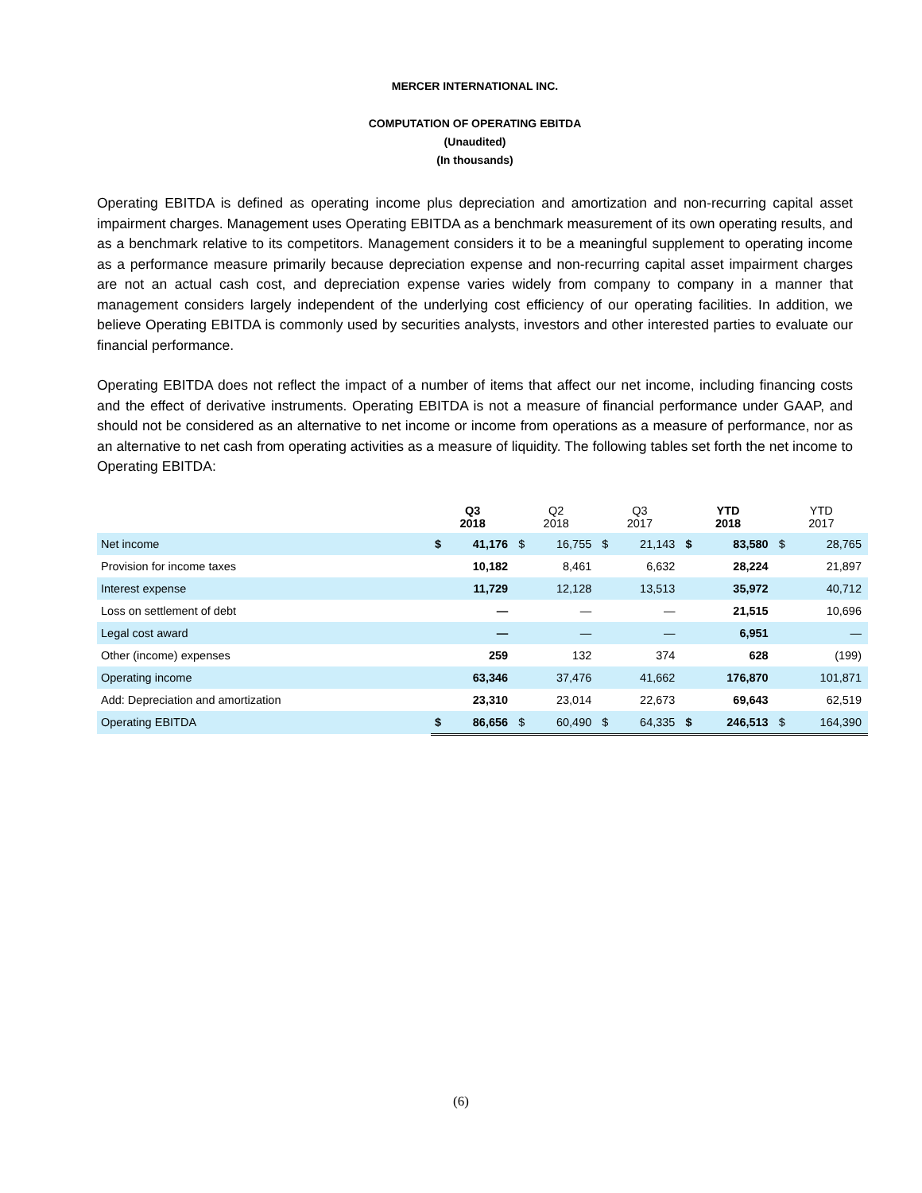MERCER INTERNATIONAL INC.
COMPUTATION OF OPERATING EBITDA
(Unaudited)
(In thousands)
Operating EBITDA is defined as operating income plus depreciation and amortization and non-recurring capital asset impairment charges. Management uses Operating EBITDA as a benchmark measurement of its own operating results, and as a benchmark relative to its competitors. Management considers it to be a meaningful supplement to operating income as a performance measure primarily because depreciation expense and non-recurring capital asset impairment charges are not an actual cash cost, and depreciation expense varies widely from company to company in a manner that management considers largely independent of the underlying cost efficiency of our operating facilities. In addition, we believe Operating EBITDA is commonly used by securities analysts, investors and other interested parties to evaluate our financial performance.
Operating EBITDA does not reflect the impact of a number of items that affect our net income, including financing costs and the effect of derivative instruments. Operating EBITDA is not a measure of financial performance under GAAP, and should not be considered as an alternative to net income or income from operations as a measure of performance, nor as an alternative to net cash from operating activities as a measure of liquidity. The following tables set forth the net income to Operating EBITDA:
| | Q3 2018 | | Q2 2018 | | Q3 2017 | | YTD 2018 | | YTD 2017 | |
| --- | --- | --- | --- | --- | --- | --- | --- | --- | --- | --- |
| Net income | $ | 41,176 | $ | 16,755 | $ | 21,143 | $ | 83,580 | $ | 28,765 |
| Provision for income taxes | | 10,182 | | 8,461 | | 6,632 | | 28,224 | | 21,897 |
| Interest expense | | 11,729 | | 12,128 | | 13,513 | | 35,972 | | 40,712 |
| Loss on settlement of debt | | — | | — | | — | | 21,515 | | 10,696 |
| Legal cost award | | — | | — | | — | | 6,951 | | — |
| Other (income) expenses | | 259 | | 132 | | 374 | | 628 | | (199) |
| Operating income | | 63,346 | | 37,476 | | 41,662 | | 176,870 | | 101,871 |
| Add: Depreciation and amortization | | 23,310 | | 23,014 | | 22,673 | | 69,643 | | 62,519 |
| Operating EBITDA | $ | 86,656 | $ | 60,490 | $ | 64,335 | $ | 246,513 | $ | 164,390 |
(6)